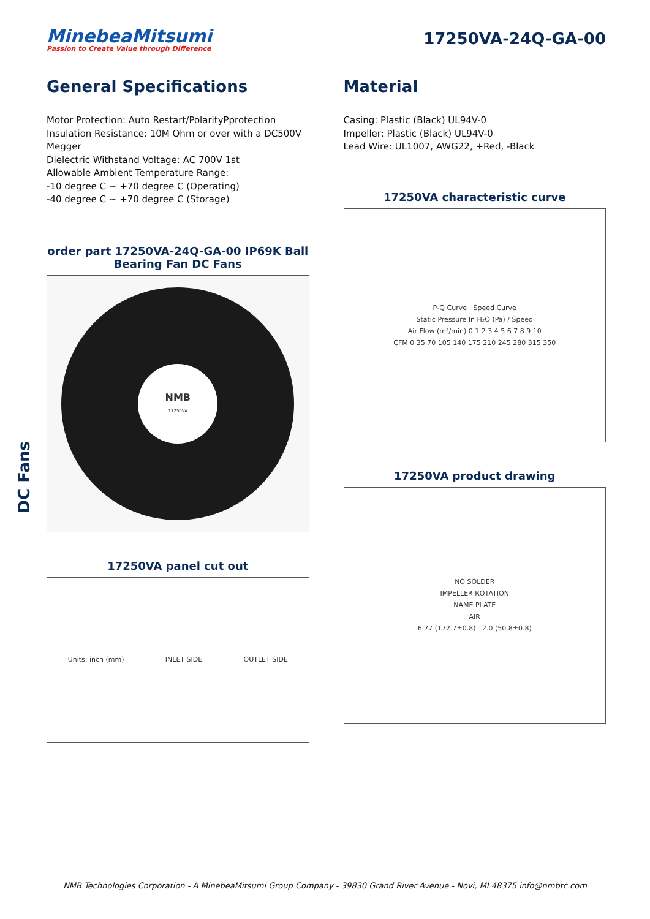MinebeaMitsumi
Passion to Create Value through Difference
17250VA-24Q-GA-00
General Specifications
Motor Protection: Auto Restart/PolarityPprotection
Insulation Resistance: 10M Ohm or over with a DC500V Megger
Dielectric Withstand Voltage: AC 700V 1st
Allowable Ambient Temperature Range:
-10 degree C ~ +70 degree C (Operating)
-40 degree C ~ +70 degree C (Storage)
order part 17250VA-24Q-GA-00 IP69K Ball Bearing Fan DC Fans
NMB
17250VA
17250VA panel cut out
Units: inch (mm) INLET SIDE OUTLET SIDE
Material
Casing: Plastic (Black) UL94V-0
Impeller: Plastic (Black) UL94V-0
Lead Wire: UL1007, AWG22, +Red, -Black
17250VA characteristic curve
P-Q Curve Speed Curve
Static Pressure In H₂O (Pa) / Speed
Air Flow (m³/min) 0 1 2 3 4 5 6 7 8 9 10
CFM 0 35 70 105 140 175 210 245 280 315 350
17250VA product drawing
NO SOLDER
IMPELLER ROTATION
NAME PLATE
AIR
6.77 (172.7±0.8) 2.0 (50.8±0.8)
DC Fans
NMB Technologies Corporation - A MinebeaMitsumi Group Company - 39830 Grand River Avenue - Novi, MI 48375 info@nmbtc.com